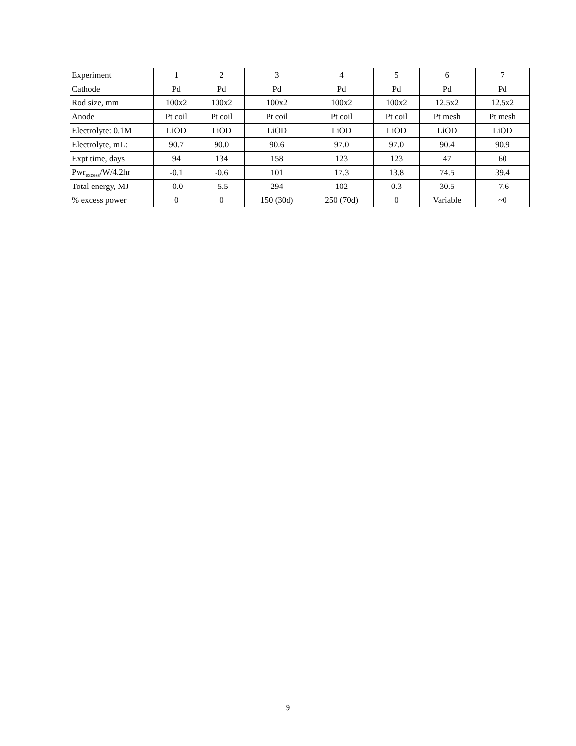| Experiment | 1 | 2 | 3 | 4 | 5 | 6 | 7 |
| Cathode | Pd | Pd | Pd | Pd | Pd | Pd | Pd |
| Rod size, mm | 100x2 | 100x2 | 100x2 | 100x2 | 100x2 | 12.5x2 | 12.5x2 |
| Anode | Pt coil | Pt coil | Pt coil | Pt coil | Pt coil | Pt mesh | Pt mesh |
| Electrolyte: 0.1M | LiOD | LiOD | LiOD | LiOD | LiOD | LiOD | LiOD |
| Electrolyte, mL: | 90.7 | 90.0 | 90.6 | 97.0 | 97.0 | 90.4 | 90.9 |
| Expt time, days | 94 | 134 | 158 | 123 | 123 | 47 | 60 |
| Pwr<sub>excess</sub>/W/4.2hr | -0.1 | -0.6 | 101 | 17.3 | 13.8 | 74.5 | 39.4 |
| Total energy, MJ | -0.0 | -5.5 | 294 | 102 | 0.3 | 30.5 | -7.6 |
| % excess power | 0 | 0 | 150 (30d) | 250 (70d) | 0 | Variable | ~0 |
9